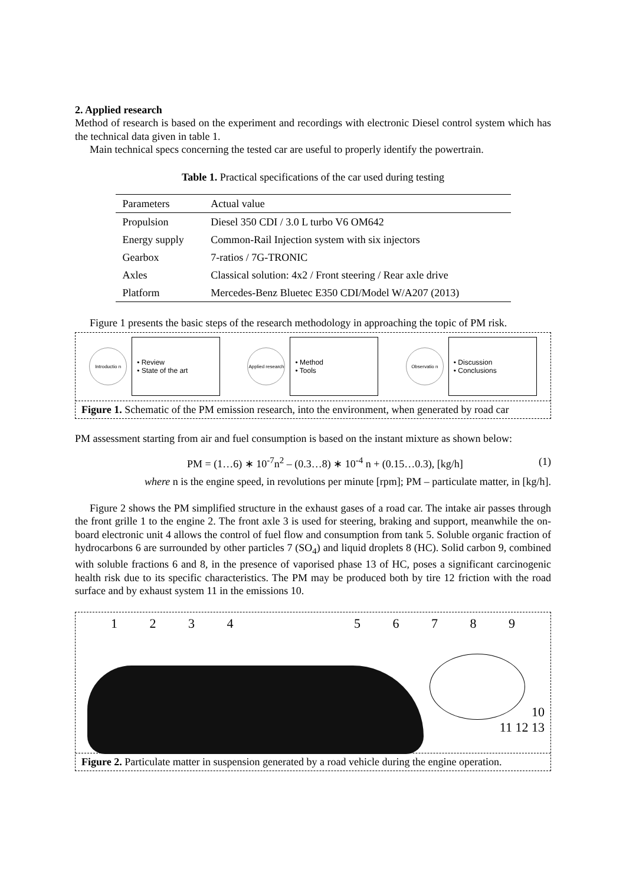2. Applied research
Method of research is based on the experiment and recordings with electronic Diesel control system which has the technical data given in table 1.
Main technical specs concerning the tested car are useful to properly identify the powertrain.
Table 1. Practical specifications of the car used during testing
| Parameters | Actual value |
| --- | --- |
| Propulsion | Diesel 350 CDI / 3.0 L turbo V6 OM642 |
| Energy supply | Common-Rail Injection system with six injectors |
| Gearbox | 7-ratios / 7G-TRONIC |
| Axles | Classical solution: 4x2 / Front steering / Rear axle drive |
| Platform | Mercedes-Benz Bluetec E350 CDI/Model W/A207 (2013) |
Figure 1 presents the basic steps of the research methodology in approaching the topic of PM risk.
Introductio n
• Review
• State of the art
Applied research
• Method
• Tools
Observatio n
• Discussion
• Conclusions
Figure 1. Schematic of the PM emission research, into the environment, when generated by road car
PM assessment starting from air and fuel consumption is based on the instant mixture as shown below:
PM = (1…6) ∗ 10<sup>-7</sup>n<sup>2</sup> – (0.3…8) ∗ 10<sup>-4</sup> n + (0.15…0.3), [kg/h] (1)
where n is the engine speed, in revolutions per minute [rpm]; PM – particulate matter, in [kg/h].
Figure 2 shows the PM simplified structure in the exhaust gases of a road car. The intake air passes through the front grille 1 to the engine 2. The front axle 3 is used for steering, braking and support, meanwhile the on-board electronic unit 4 allows the control of fuel flow and consumption from tank 5. Soluble organic fraction of hydrocarbons 6 are surrounded by other particles 7 (SO<sub>4</sub>) and liquid droplets 8 (HC). Solid carbon 9, combined with soluble fractions 6 and 8, in the presence of vaporised phase 13 of HC, poses a significant carcinogenic health risk due to its specific characteristics. The PM may be produced both by tire 12 friction with the road surface and by exhaust system 11 in the emissions 10.
1 2 3 4 5 6 7 8 9
10
11 12 13
Figure 2. Particulate matter in suspension generated by a road vehicle during the engine operation.